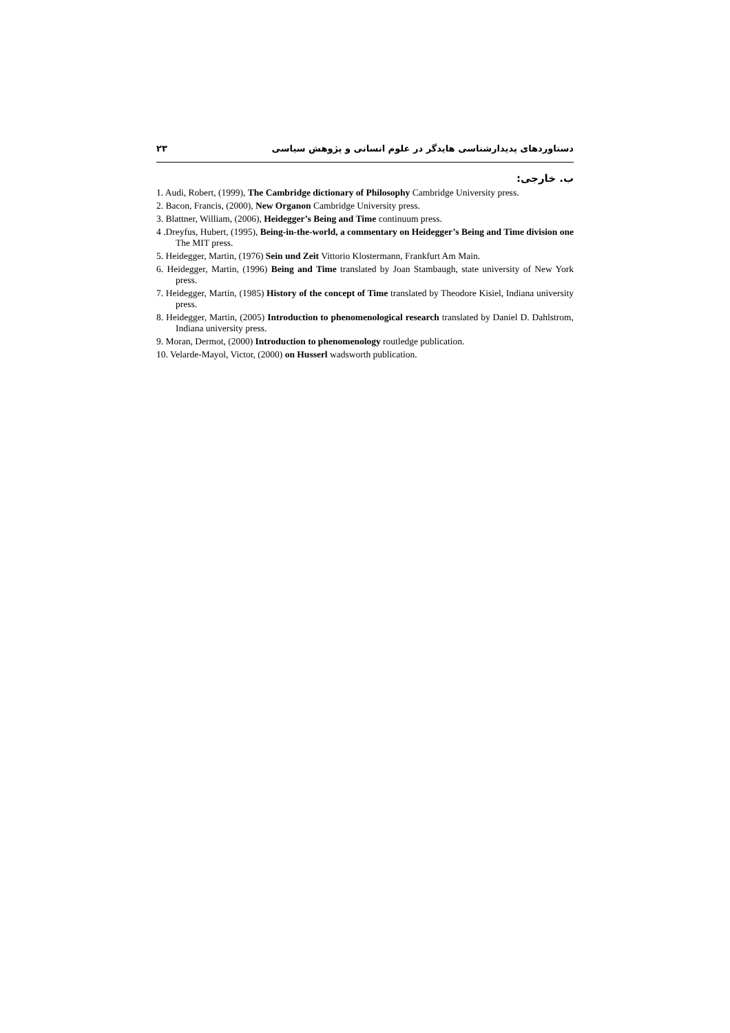دستاوردهای پدیدارشناسی هایدگر در علوم انسانی و پژوهش سیاسی ۲۳
ب. خارجی:
1. Audi, Robert, (1999), The Cambridge dictionary of Philosophy Cambridge University press.
2. Bacon, Francis, (2000), New Organon Cambridge University press.
3. Blattner, William, (2006), Heidegger’s Being and Time continuum press.
4 .Dreyfus, Hubert, (1995), Being-in-the-world, a commentary on Heidegger’s Being and Time division one The MIT press.
5. Heidegger, Martin, (1976) Sein und Zeit Vittorio Klostermann, Frankfurt Am Main.
6. Heidegger, Martin, (1996) Being and Time translated by Joan Stambaugh, state university of New York press.
7. Heidegger, Martin, (1985) History of the concept of Time translated by Theodore Kisiel, Indiana university press.
8. Heidegger, Martin, (2005) Introduction to phenomenological research translated by Daniel D. Dahlstrom, Indiana university press.
9. Moran, Dermot, (2000) Introduction to phenomenology routledge publication.
10. Velarde-Mayol, Victor, (2000) on Husserl wadsworth publication.